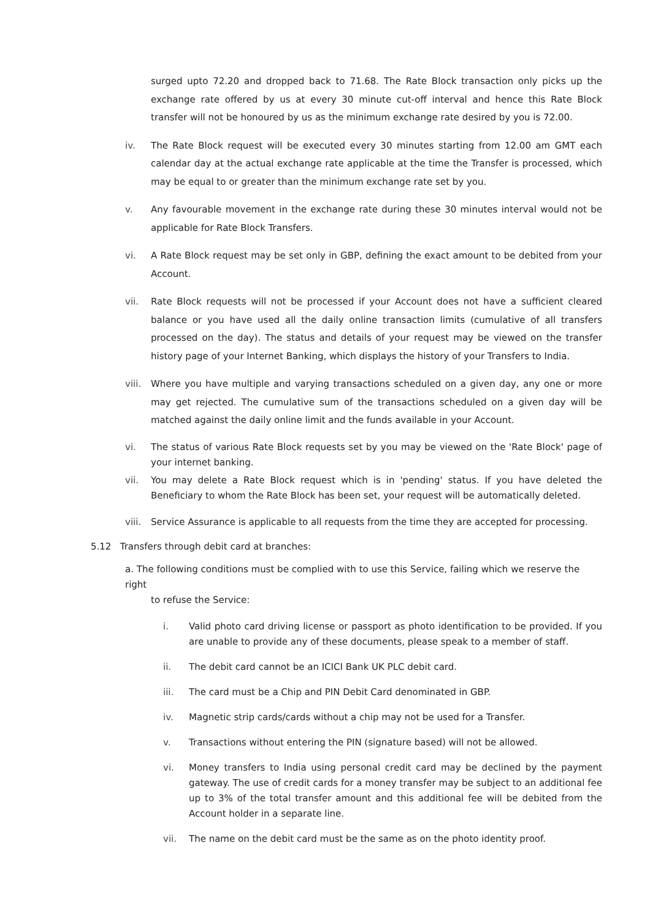surged upto 72.20 and dropped back to 71.68. The Rate Block transaction only picks up the exchange rate offered by us at every 30 minute cut-off interval and hence this Rate Block transfer will not be honoured by us as the minimum exchange rate desired by you is 72.00.
iv. The Rate Block request will be executed every 30 minutes starting from 12.00 am GMT each calendar day at the actual exchange rate applicable at the time the Transfer is processed, which may be equal to or greater than the minimum exchange rate set by you.
v. Any favourable movement in the exchange rate during these 30 minutes interval would not be applicable for Rate Block Transfers.
vi. A Rate Block request may be set only in GBP, defining the exact amount to be debited from your Account.
vii. Rate Block requests will not be processed if your Account does not have a sufficient cleared balance or you have used all the daily online transaction limits (cumulative of all transfers processed on the day). The status and details of your request may be viewed on the transfer history page of your Internet Banking, which displays the history of your Transfers to India.
viii. Where you have multiple and varying transactions scheduled on a given day, any one or more may get rejected. The cumulative sum of the transactions scheduled on a given day will be matched against the daily online limit and the funds available in your Account.
vi. The status of various Rate Block requests set by you may be viewed on the 'Rate Block' page of your internet banking.
vii. You may delete a Rate Block request which is in 'pending' status. If you have deleted the Beneficiary to whom the Rate Block has been set, your request will be automatically deleted.
viii. Service Assurance is applicable to all requests from the time they are accepted for processing.
5.12 Transfers through debit card at branches:
a. The following conditions must be complied with to use this Service, failing which we reserve the right
to refuse the Service:
i. Valid photo card driving license or passport as photo identification to be provided. If you are unable to provide any of these documents, please speak to a member of staff.
ii. The debit card cannot be an ICICI Bank UK PLC debit card.
iii. The card must be a Chip and PIN Debit Card denominated in GBP.
iv. Magnetic strip cards/cards without a chip may not be used for a Transfer.
v. Transactions without entering the PIN (signature based) will not be allowed.
vi. Money transfers to India using personal credit card may be declined by the payment gateway. The use of credit cards for a money transfer may be subject to an additional fee up to 3% of the total transfer amount and this additional fee will be debited from the Account holder in a separate line.
vii. The name on the debit card must be the same as on the photo identity proof.